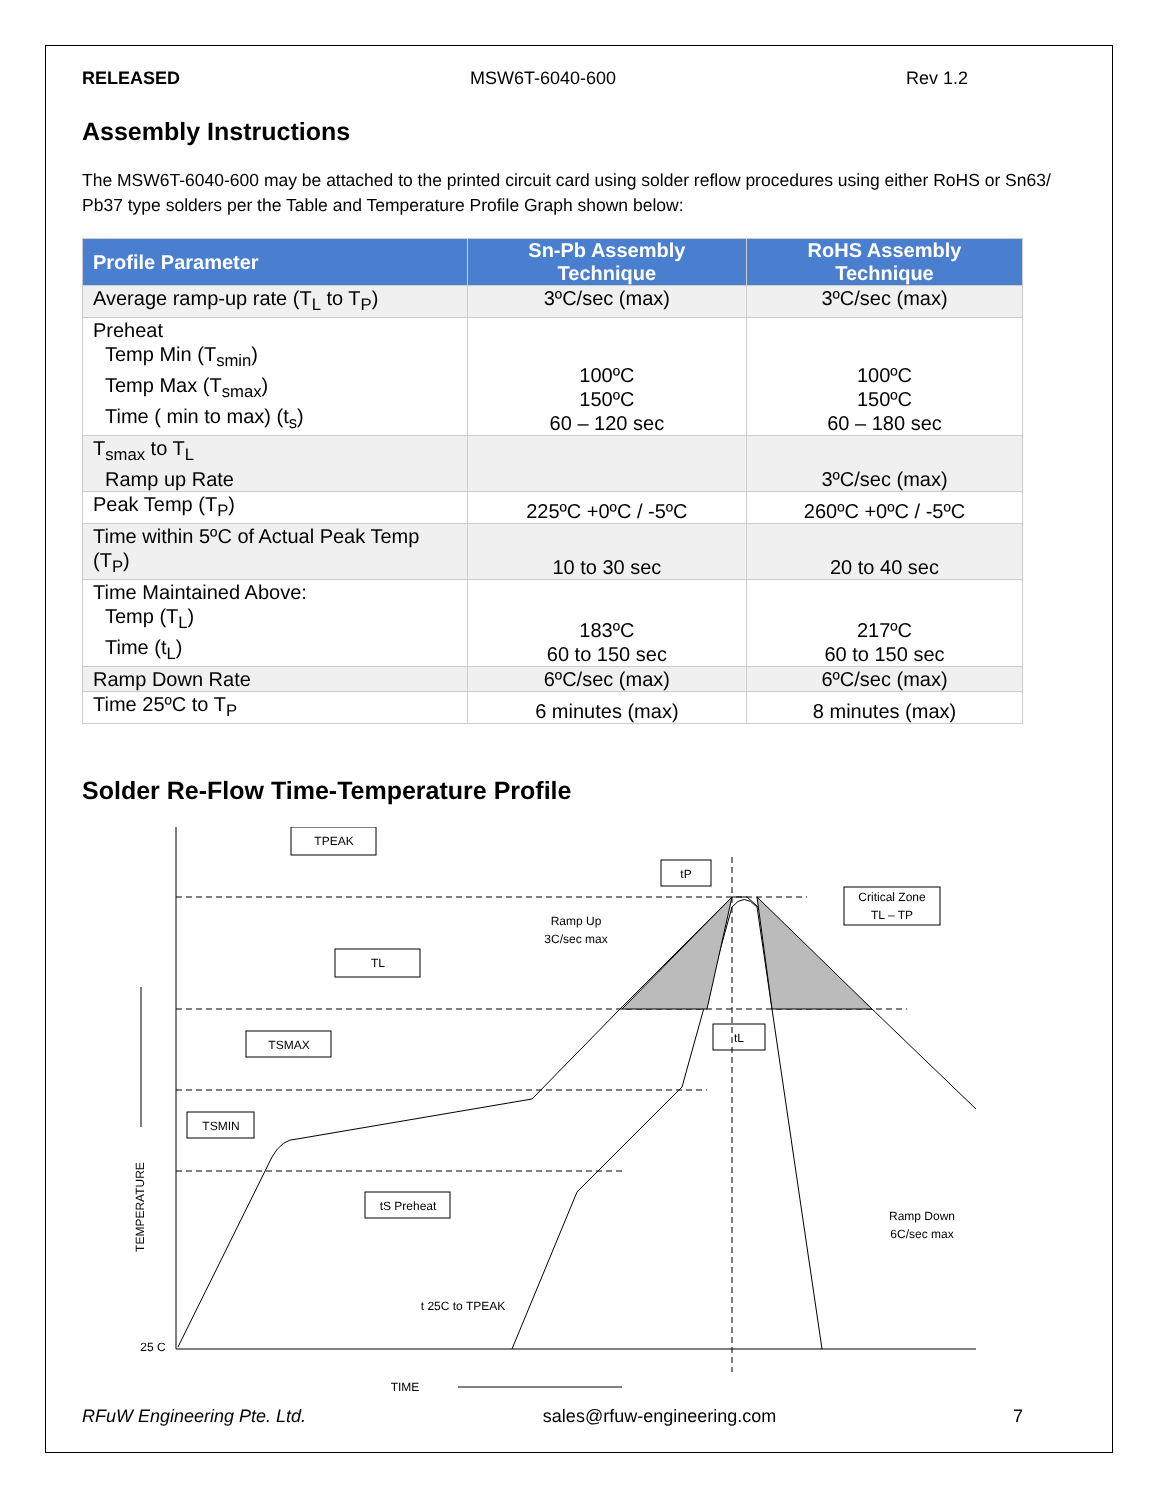RELEASED MSW6T-6040-600 Rev 1.2
Assembly Instructions
The MSW6T-6040-600 may be attached to the printed circuit card using solder reflow procedures using either RoHS or Sn63/ Pb37 type solders per the Table and Temperature Profile Graph shown below:
| Profile Parameter | Sn-Pb Assembly Technique | RoHS Assembly Technique |
| --- | --- | --- |
| Average ramp-up rate (T<sub>L</sub> to T<sub>P</sub>) | 3ºC/sec (max) | 3ºC/sec (max) |
| Preheat Temp Min (T<sub>smin</sub>) Temp Max (T<sub>smax</sub>) Time ( min to max) (t<sub>s</sub>) | 100ºC 150ºC 60 – 120 sec | 100ºC 150ºC 60 – 180 sec |
| T<sub>smax</sub> to T<sub>L</sub> Ramp up Rate | | 3ºC/sec (max) |
| Peak Temp (T<sub>P</sub>) | 225ºC +0ºC / -5ºC | 260ºC +0ºC / -5ºC |
| Time within 5ºC of Actual Peak Temp (T<sub>P</sub>) | 10 to 30 sec | 20 to 40 sec |
| Time Maintained Above: Temp (T<sub>L</sub>) Time (t<sub>L</sub>) | 183ºC 60 to 150 sec | 217ºC 60 to 150 sec |
| Ramp Down Rate | 6ºC/sec (max) | 6ºC/sec (max) |
| Time 25ºC to T<sub>P</sub> | 6 minutes (max) | 8 minutes (max) |
Solder Re-Flow Time-Temperature Profile
TPEAK
TL
TSMAX
TSMIN
tS Preheat
tP
tL
Critical Zone
TL – TP
Ramp Up
3C/sec max
Ramp Down
6C/sec max
t 25C to TPEAK
25 C
TIME
TEMPERATURE
RFuW Engineering Pte. Ltd. sales@rfuw-engineering.com 7